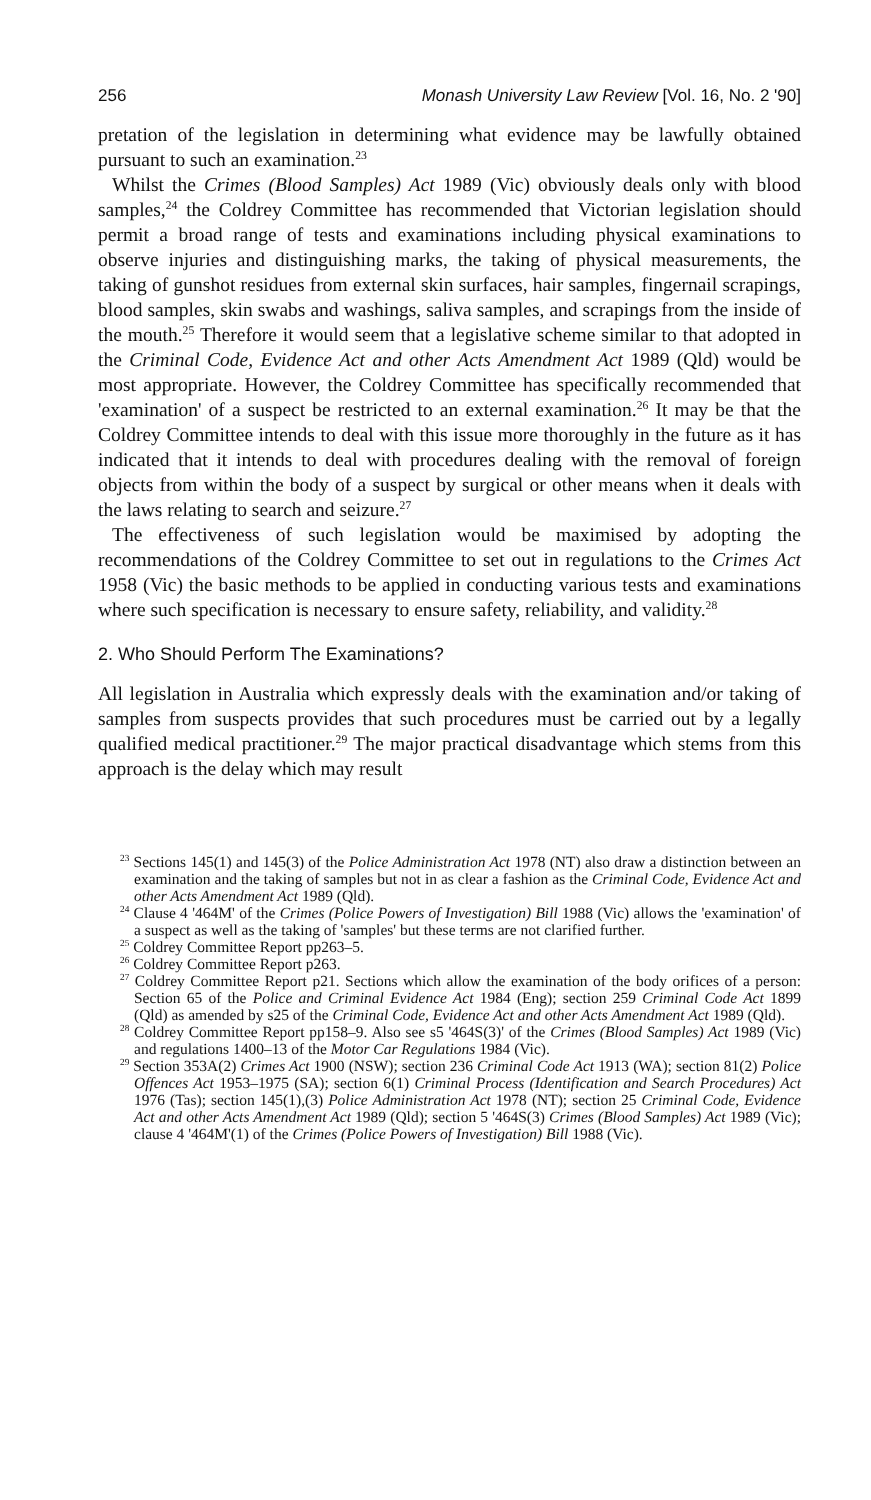256 Monash University Law Review [Vol. 16, No. 2 '90]
pretation of the legislation in determining what evidence may be lawfully obtained pursuant to such an examination.<sup>23</sup>
Whilst the Crimes (Blood Samples) Act 1989 (Vic) obviously deals only with blood samples,<sup>24</sup> the Coldrey Committee has recommended that Victorian legislation should permit a broad range of tests and examinations including physical examinations to observe injuries and distinguishing marks, the taking of physical measurements, the taking of gunshot residues from external skin surfaces, hair samples, fingernail scrapings, blood samples, skin swabs and washings, saliva samples, and scrapings from the inside of the mouth.<sup>25</sup> Therefore it would seem that a legislative scheme similar to that adopted in the Criminal Code, Evidence Act and other Acts Amendment Act 1989 (Qld) would be most appropriate. However, the Coldrey Committee has specifically recommended that 'examination' of a suspect be restricted to an external examination.<sup>26</sup> It may be that the Coldrey Committee intends to deal with this issue more thoroughly in the future as it has indicated that it intends to deal with procedures dealing with the removal of foreign objects from within the body of a suspect by surgical or other means when it deals with the laws relating to search and seizure.<sup>27</sup>
The effectiveness of such legislation would be maximised by adopting the recommendations of the Coldrey Committee to set out in regulations to the Crimes Act 1958 (Vic) the basic methods to be applied in conducting various tests and examinations where such specification is necessary to ensure safety, reliability, and validity.<sup>28</sup>
2. Who Should Perform The Examinations?
All legislation in Australia which expressly deals with the examination and/or taking of samples from suspects provides that such procedures must be carried out by a legally qualified medical practitioner.<sup>29</sup> The major practical disadvantage which stems from this approach is the delay which may result
<sup>23</sup> Sections 145(1) and 145(3) of the Police Administration Act 1978 (NT) also draw a distinction between an examination and the taking of samples but not in as clear a fashion as the Criminal Code, Evidence Act and other Acts Amendment Act 1989 (Qld).
<sup>24</sup> Clause 4 '464M' of the Crimes (Police Powers of Investigation) Bill 1988 (Vic) allows the 'examination' of a suspect as well as the taking of 'samples' but these terms are not clarified further.
<sup>25</sup> Coldrey Committee Report pp263–5.
<sup>26</sup> Coldrey Committee Report p263.
<sup>27</sup> Coldrey Committee Report p21. Sections which allow the examination of the body orifices of a person: Section 65 of the Police and Criminal Evidence Act 1984 (Eng); section 259 Criminal Code Act 1899 (Qld) as amended by s25 of the Criminal Code, Evidence Act and other Acts Amendment Act 1989 (Qld).
<sup>28</sup> Coldrey Committee Report pp158–9. Also see s5 '464S(3)' of the Crimes (Blood Samples) Act 1989 (Vic) and regulations 1400–13 of the Motor Car Regulations 1984 (Vic).
<sup>29</sup> Section 353A(2) Crimes Act 1900 (NSW); section 236 Criminal Code Act 1913 (WA); section 81(2) Police Offences Act 1953–1975 (SA); section 6(1) Criminal Process (Identification and Search Procedures) Act 1976 (Tas); section 145(1),(3) Police Administration Act 1978 (NT); section 25 Criminal Code, Evidence Act and other Acts Amendment Act 1989 (Qld); section 5 '464S(3) Crimes (Blood Samples) Act 1989 (Vic); clause 4 '464M'(1) of the Crimes (Police Powers of Investigation) Bill 1988 (Vic).